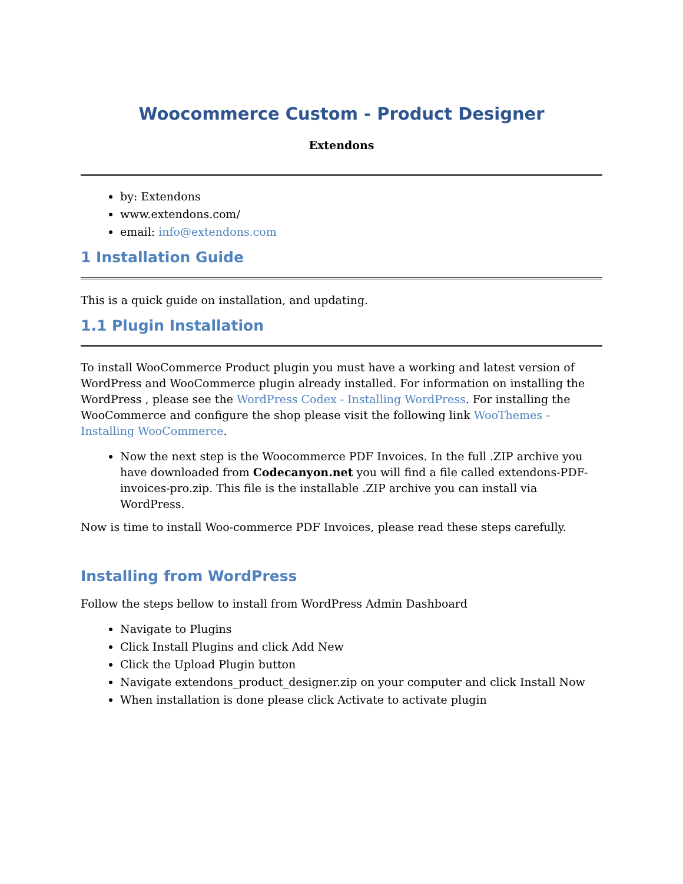Woocommerce Custom - Product Designer
Extendons
by: Extendons
www.extendons.com/
email: info@extendons.com
1 Installation Guide
This is a quick guide on installation, and updating.
1.1 Plugin Installation
To install WooCommerce Product plugin you must have a working and latest version of WordPress and WooCommerce plugin already installed. For information on installing the WordPress , please see the WordPress Codex - Installing WordPress. For installing the WooCommerce and configure the shop please visit the following link WooThemes - Installing WooCommerce.
Now the next step is the Woocommerce PDF Invoices. In the full .ZIP archive you have downloaded from Codecanyon.net you will find a file called extendons-PDF-invoices-pro.zip. This file is the installable .ZIP archive you can install via WordPress.
Now is time to install Woo-commerce PDF Invoices, please read these steps carefully.
Installing from WordPress
Follow the steps bellow to install from WordPress Admin Dashboard
Navigate to Plugins
Click Install Plugins and click Add New
Click the Upload Plugin button
Navigate extendons_product_designer.zip on your computer and click Install Now
When installation is done please click Activate to activate plugin